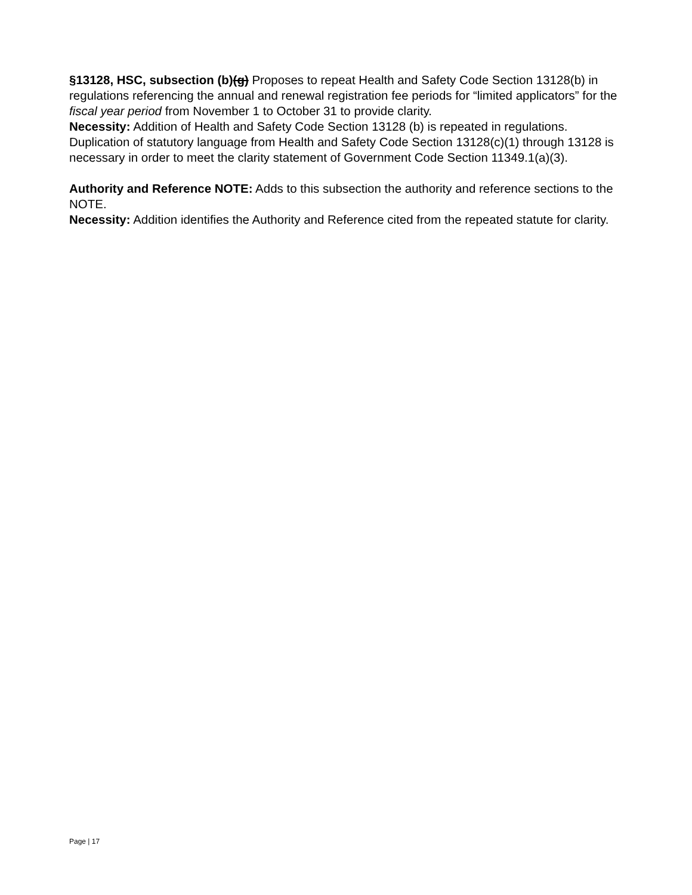§13128, HSC, subsection (b)(g) Proposes to repeat Health and Safety Code Section 13128(b) in regulations referencing the annual and renewal registration fee periods for “limited applicators” for the fiscal year period from November 1 to October 31 to provide clarity.
Necessity: Addition of Health and Safety Code Section 13128 (b) is repeated in regulations. Duplication of statutory language from Health and Safety Code Section 13128(c)(1) through 13128 is necessary in order to meet the clarity statement of Government Code Section 11349.1(a)(3).
Authority and Reference NOTE: Adds to this subsection the authority and reference sections to the NOTE.
Necessity: Addition identifies the Authority and Reference cited from the repeated statute for clarity.
Page | 17